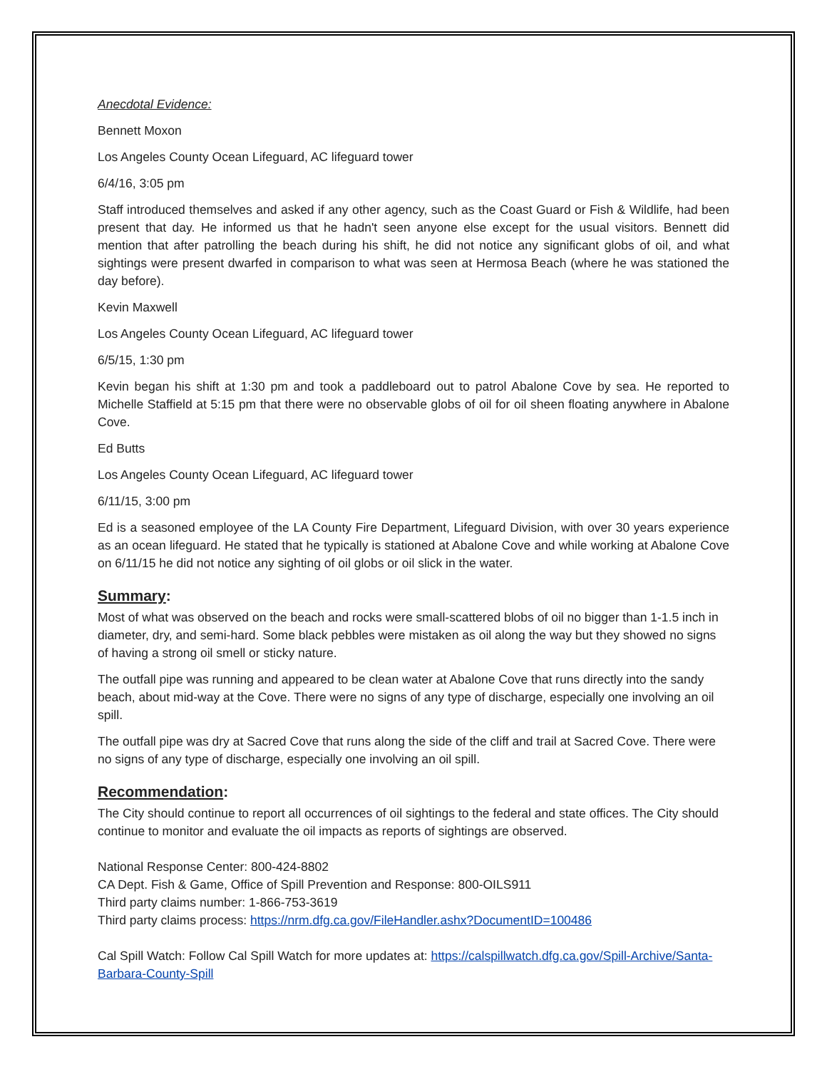Anecdotal Evidence:
Bennett Moxon
Los Angeles County Ocean Lifeguard, AC lifeguard tower
6/4/16, 3:05 pm
Staff introduced themselves and asked if any other agency, such as the Coast Guard or Fish & Wildlife, had been present that day. He informed us that he hadn't seen anyone else except for the usual visitors. Bennett did mention that after patrolling the beach during his shift, he did not notice any significant globs of oil, and what sightings were present dwarfed in comparison to what was seen at Hermosa Beach (where he was stationed the day before).
Kevin Maxwell
Los Angeles County Ocean Lifeguard, AC lifeguard tower
6/5/15, 1:30 pm
Kevin began his shift at 1:30 pm and took a paddleboard out to patrol Abalone Cove by sea. He reported to Michelle Staffield at 5:15 pm that there were no observable globs of oil for oil sheen floating anywhere in Abalone Cove.
Ed Butts
Los Angeles County Ocean Lifeguard, AC lifeguard tower
6/11/15, 3:00 pm
Ed is a seasoned employee of the LA County Fire Department, Lifeguard Division, with over 30 years experience as an ocean lifeguard. He stated that he typically is stationed at Abalone Cove and while working at Abalone Cove on 6/11/15 he did not notice any sighting of oil globs or oil slick in the water.
Summary:
Most of what was observed on the beach and rocks were small-scattered blobs of oil no bigger than 1-1.5 inch in diameter, dry, and semi-hard. Some black pebbles were mistaken as oil along the way but they showed no signs of having a strong oil smell or sticky nature.
The outfall pipe was running and appeared to be clean water at Abalone Cove that runs directly into the sandy beach, about mid-way at the Cove. There were no signs of any type of discharge, especially one involving an oil spill.
The outfall pipe was dry at Sacred Cove that runs along the side of the cliff and trail at Sacred Cove. There were no signs of any type of discharge, especially one involving an oil spill.
Recommendation:
The City should continue to report all occurrences of oil sightings to the federal and state offices. The City should continue to monitor and evaluate the oil impacts as reports of sightings are observed.
National Response Center: 800-424-8802
CA Dept. Fish & Game, Office of Spill Prevention and Response: 800-OILS911
Third party claims number: 1-866-753-3619
Third party claims process: https://nrm.dfg.ca.gov/FileHandler.ashx?DocumentID=100486
Cal Spill Watch: Follow Cal Spill Watch for more updates at: https://calspillwatch.dfg.ca.gov/Spill-Archive/Santa-Barbara-County-Spill